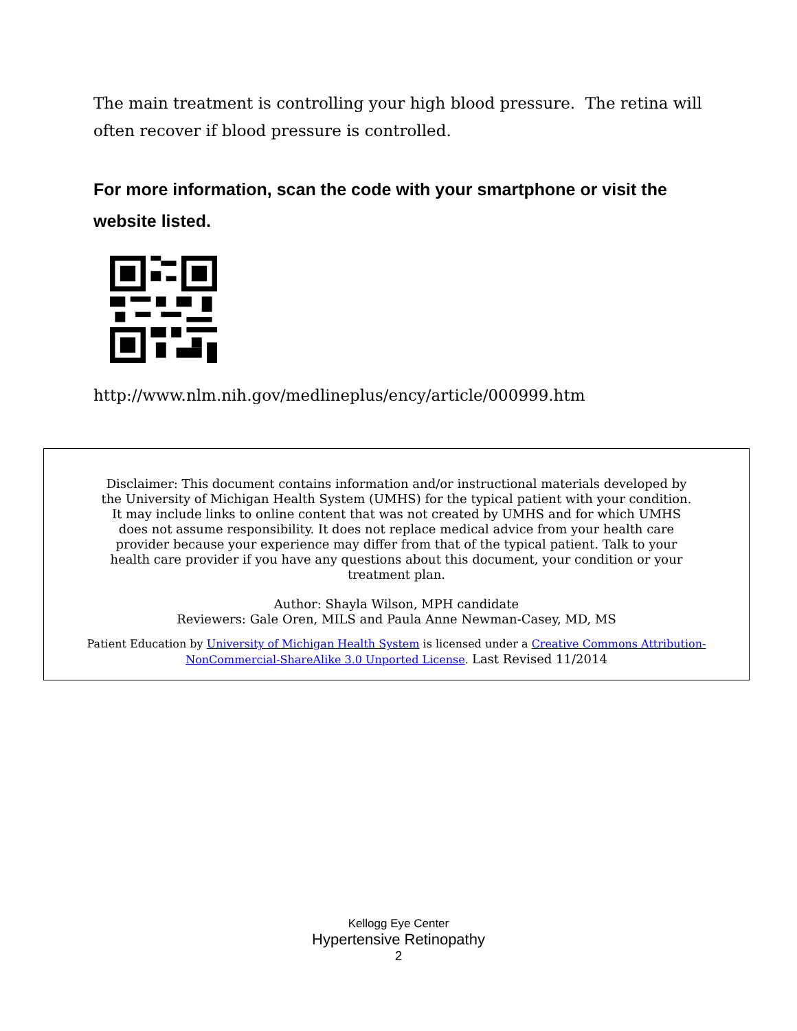The main treatment is controlling your high blood pressure. The retina will often recover if blood pressure is controlled.
For more information, scan the code with your smartphone or visit the website listed.
http://www.nlm.nih.gov/medlineplus/ency/article/000999.htm
Disclaimer: This document contains information and/or instructional materials developed by the University of Michigan Health System (UMHS) for the typical patient with your condition. It may include links to online content that was not created by UMHS and for which UMHS does not assume responsibility. It does not replace medical advice from your health care provider because your experience may differ from that of the typical patient. Talk to your health care provider if you have any questions about this document, your condition or your treatment plan.
Author: Shayla Wilson, MPH candidate
Reviewers: Gale Oren, MILS and Paula Anne Newman-Casey, MD, MS
Patient Education by University of Michigan Health System is licensed under a Creative Commons Attribution-NonCommercial-ShareAlike 3.0 Unported License. Last Revised 11/2014
Kellogg Eye Center
Hypertensive Retinopathy
2